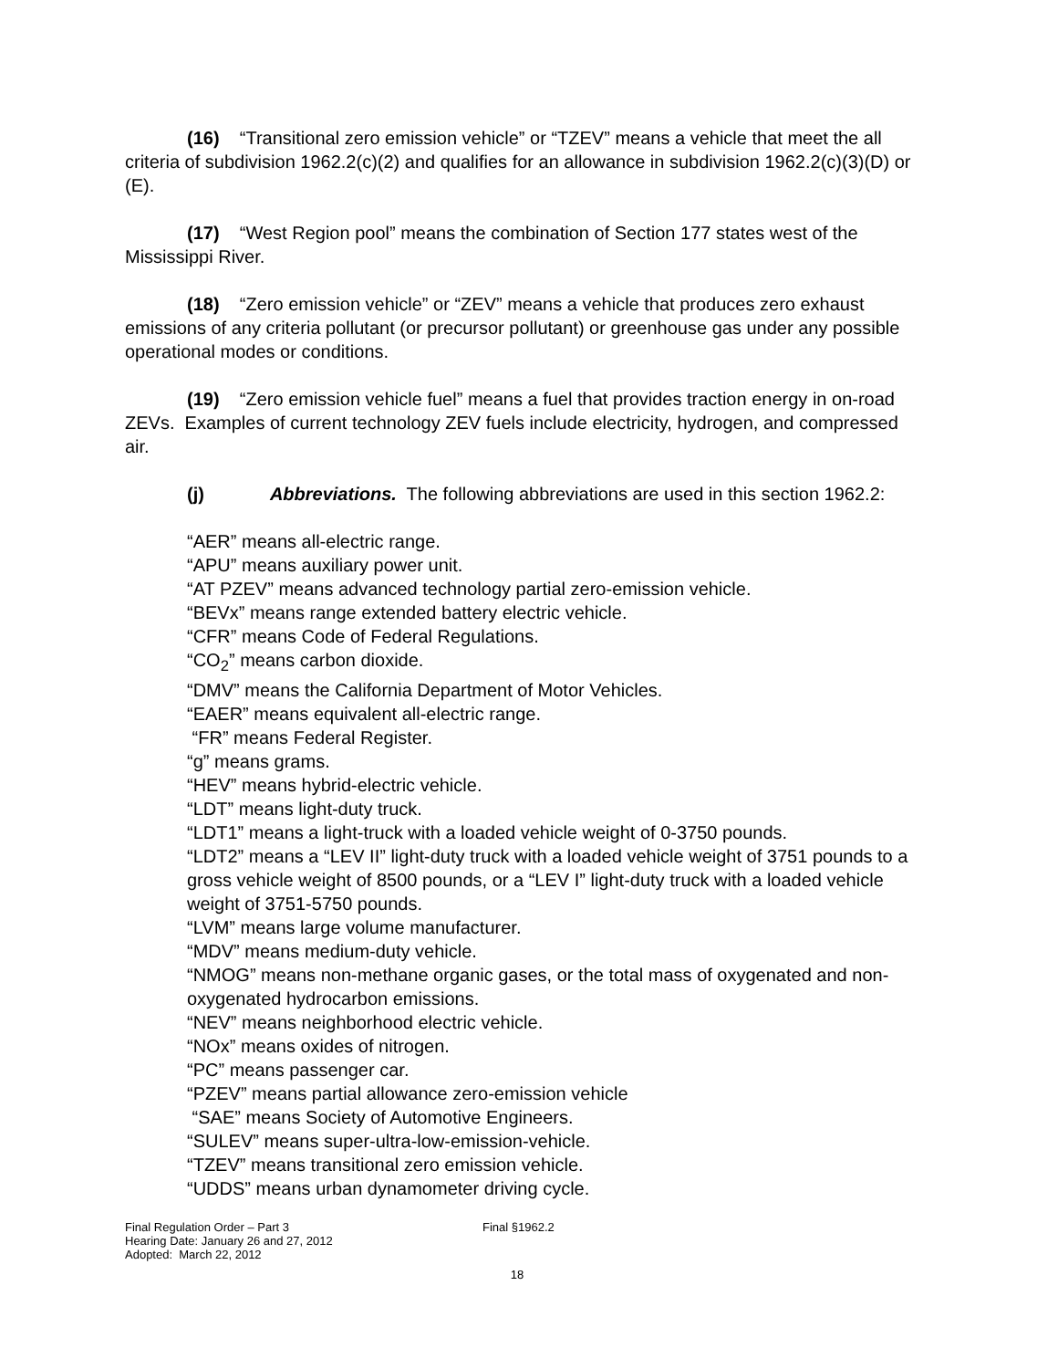(16) “Transitional zero emission vehicle” or “TZEV” means a vehicle that meet the all criteria of subdivision 1962.2(c)(2) and qualifies for an allowance in subdivision 1962.2(c)(3)(D) or (E).
(17) “West Region pool” means the combination of Section 177 states west of the Mississippi River.
(18) “Zero emission vehicle” or “ZEV” means a vehicle that produces zero exhaust emissions of any criteria pollutant (or precursor pollutant) or greenhouse gas under any possible operational modes or conditions.
(19) “Zero emission vehicle fuel” means a fuel that provides traction energy in on-road ZEVs. Examples of current technology ZEV fuels include electricity, hydrogen, and compressed air.
(j) Abbreviations. The following abbreviations are used in this section 1962.2:
“AER” means all-electric range.
“APU” means auxiliary power unit.
“AT PZEV” means advanced technology partial zero-emission vehicle.
“BEVx” means range extended battery electric vehicle.
“CFR” means Code of Federal Regulations.
“CO<sub>2</sub>” means carbon dioxide.
“DMV” means the California Department of Motor Vehicles.
“EAER” means equivalent all-electric range.
“FR” means Federal Register.
“g” means grams.
“HEV” means hybrid-electric vehicle.
“LDT” means light-duty truck.
“LDT1” means a light-truck with a loaded vehicle weight of 0-3750 pounds.
“LDT2” means a “LEV II” light-duty truck with a loaded vehicle weight of 3751 pounds to a gross vehicle weight of 8500 pounds, or a “LEV I” light-duty truck with a loaded vehicle weight of 3751-5750 pounds.
“LVM” means large volume manufacturer.
“MDV” means medium-duty vehicle.
“NMOG” means non-methane organic gases, or the total mass of oxygenated and non-oxygenated hydrocarbon emissions.
“NEV” means neighborhood electric vehicle.
“NOx” means oxides of nitrogen.
“PC” means passenger car.
“PZEV” means partial allowance zero-emission vehicle
“SAE” means Society of Automotive Engineers.
“SULEV” means super-ultra-low-emission-vehicle.
“TZEV” means transitional zero emission vehicle.
“UDDS” means urban dynamometer driving cycle.
Final Regulation Order – Part 3
Hearing Date: January 26 and 27, 2012
Adopted: March 22, 2012
Final §1962.2
18